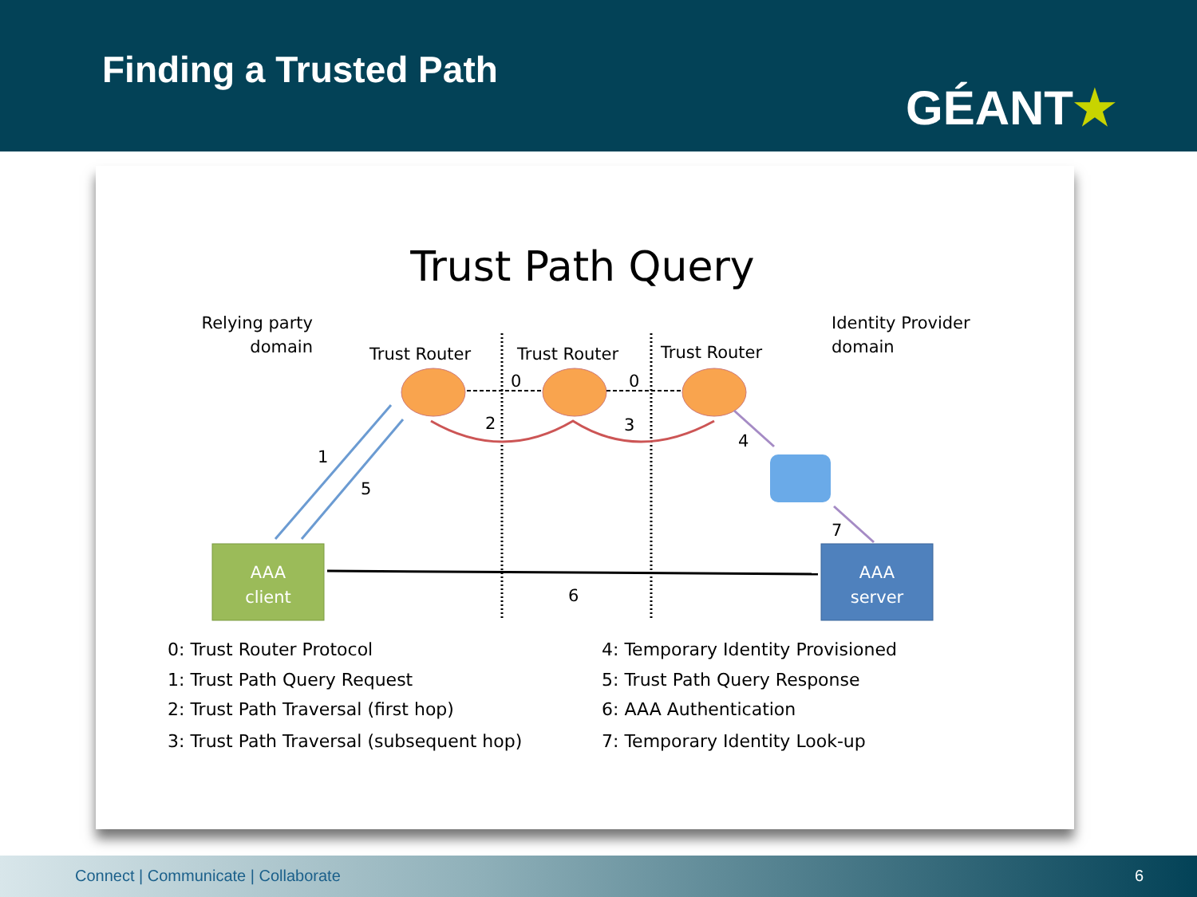Finding a Trusted Path
GÉANT★
Trust Path Query
Relying party
domain
Identity Provider
domain
Trust Router
Trust Router
Trust Router
0
0
2
3
4
1
5
7
6
AAA
client
AAA
server
0: Trust Router Protocol
1: Trust Path Query Request
2: Trust Path Traversal (first hop)
3: Trust Path Traversal (subsequent hop)
4: Temporary Identity Provisioned
5: Trust Path Query Response
6: AAA Authentication
7: Temporary Identity Look-up
Connect | Communicate | Collaborate 6